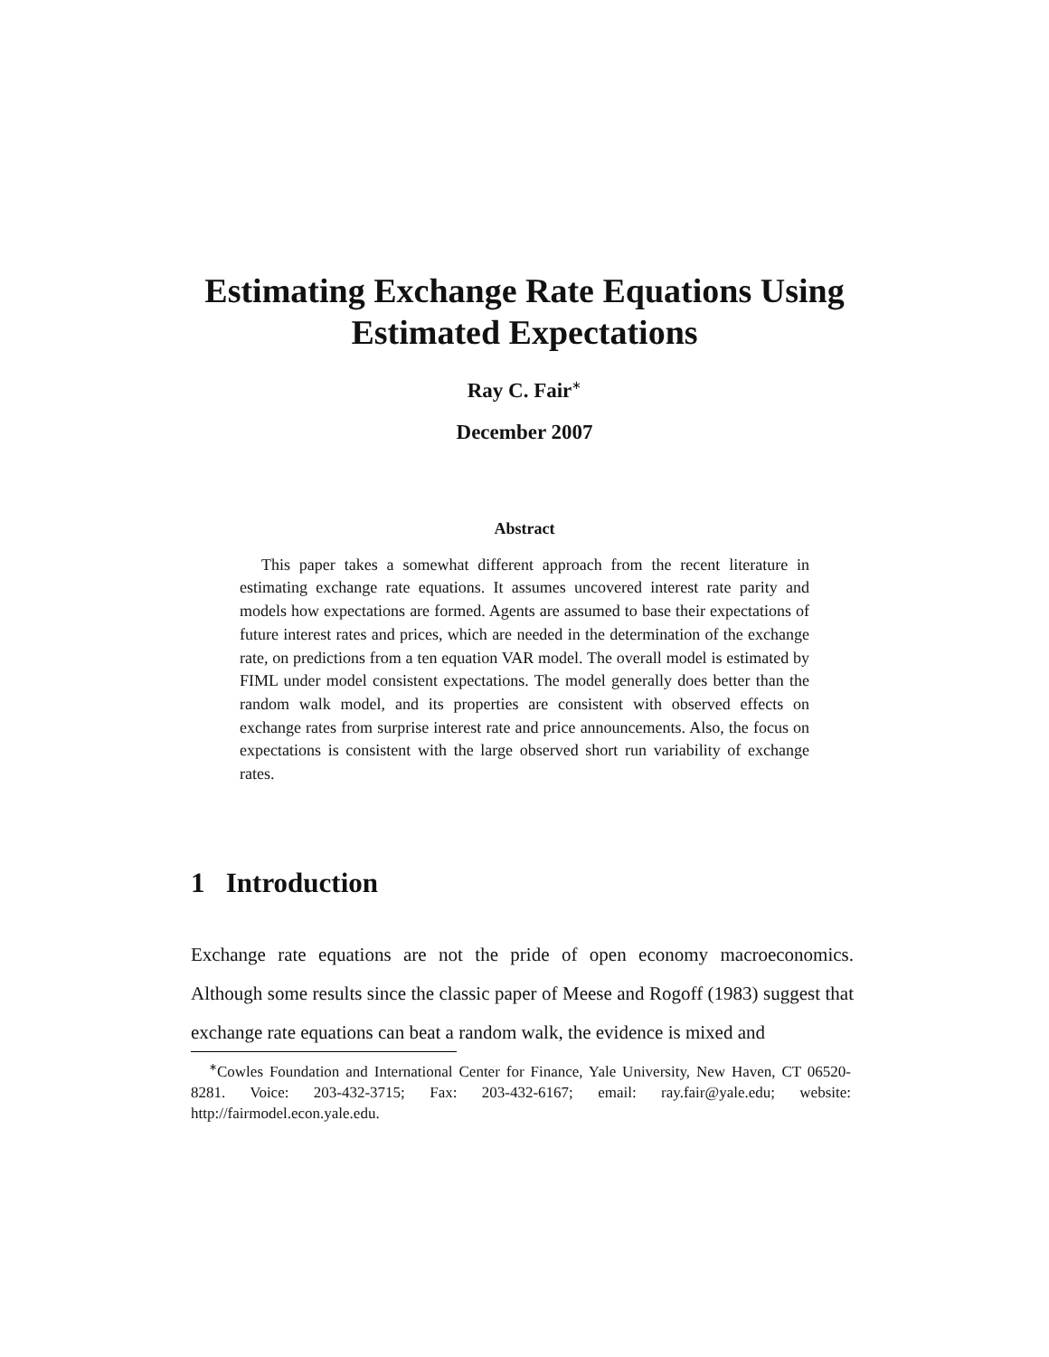Estimating Exchange Rate Equations Using
Estimated Expectations
Ray C. Fair<sup>∗</sup>
December 2007
Abstract
This paper takes a somewhat different approach from the recent literature in estimating exchange rate equations. It assumes uncovered interest rate parity and models how expectations are formed. Agents are assumed to base their expectations of future interest rates and prices, which are needed in the determination of the exchange rate, on predictions from a ten equation VAR model. The overall model is estimated by FIML under model consistent expectations. The model generally does better than the random walk model, and its properties are consistent with observed effects on exchange rates from surprise interest rate and price announcements. Also, the focus on expectations is consistent with the large observed short run variability of exchange rates.
1 Introduction
Exchange rate equations are not the pride of open economy macroeconomics. Although some results since the classic paper of Meese and Rogoff (1983) suggest that exchange rate equations can beat a random walk, the evidence is mixed and
<sup>∗</sup>Cowles Foundation and International Center for Finance, Yale University, New Haven, CT 06520-8281. Voice: 203-432-3715; Fax: 203-432-6167; email: ray.fair@yale.edu; website: http://fairmodel.econ.yale.edu.